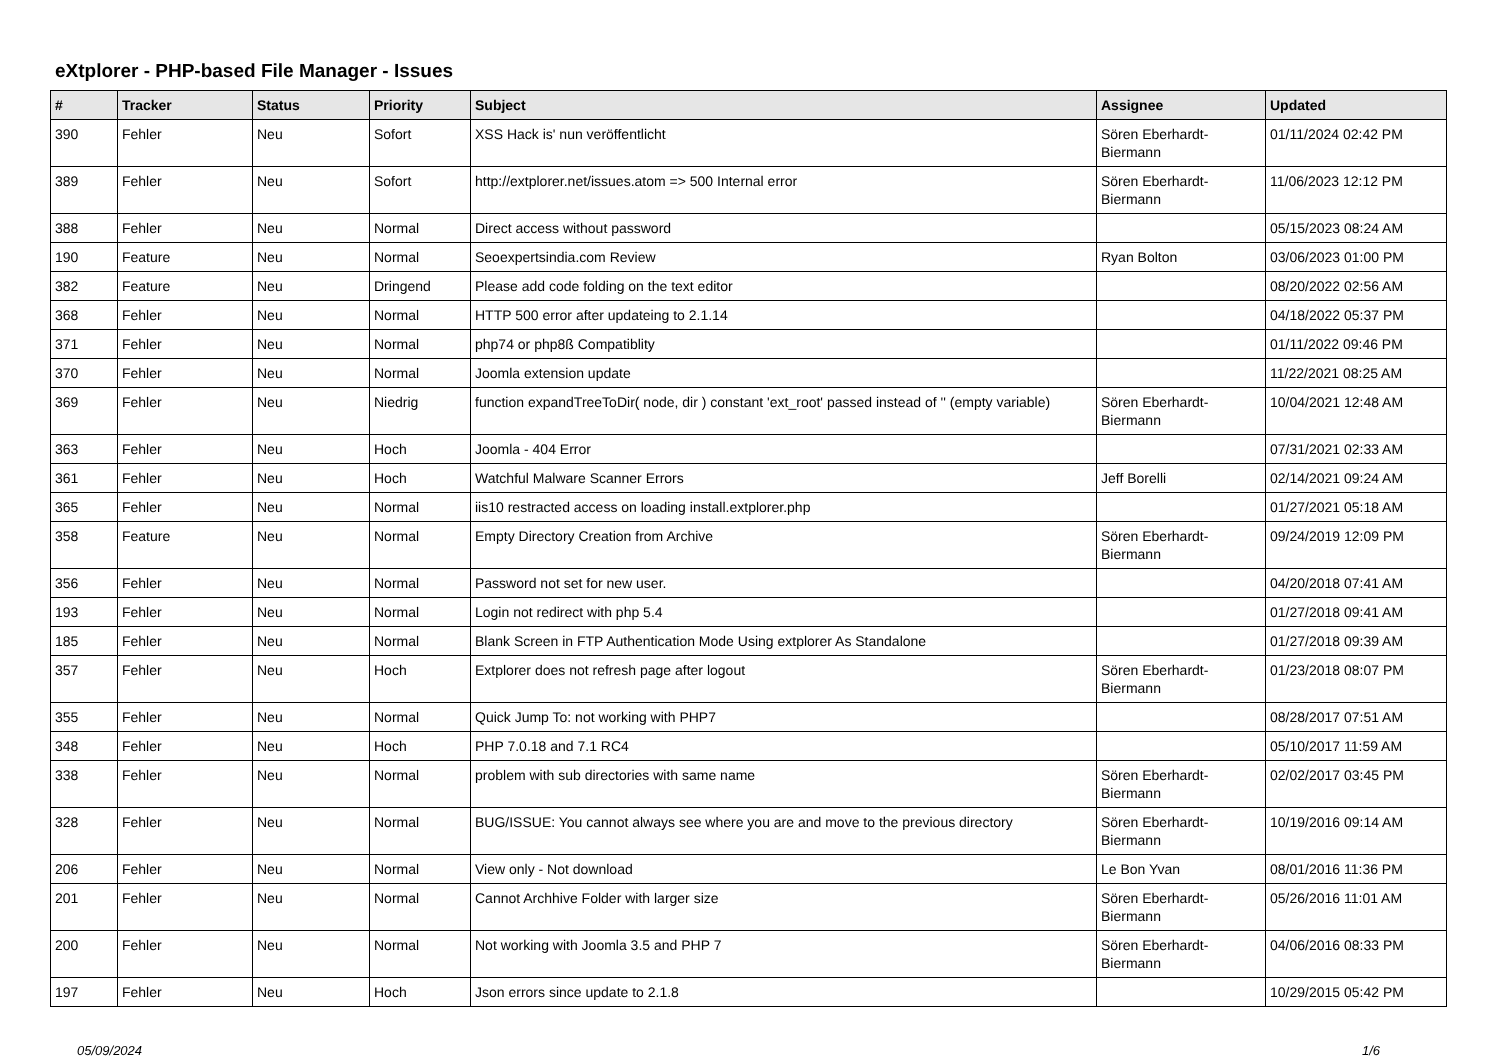eXtplorer - PHP-based File Manager - Issues
| # | Tracker | Status | Priority | Subject | Assignee | Updated |
| --- | --- | --- | --- | --- | --- | --- |
| 390 | Fehler | Neu | Sofort | XSS Hack is' nun veröffentlicht | Sören Eberhardt-Biermann | 01/11/2024 02:42 PM |
| 389 | Fehler | Neu | Sofort | http://extplorer.net/issues.atom => 500 Internal error | Sören Eberhardt-Biermann | 11/06/2023 12:12 PM |
| 388 | Fehler | Neu | Normal | Direct access without password | | 05/15/2023 08:24 AM |
| 190 | Feature | Neu | Normal | Seoexpertsindia.com Review | Ryan Bolton | 03/06/2023 01:00 PM |
| 382 | Feature | Neu | Dringend | Please add code folding on the text editor | | 08/20/2022 02:56 AM |
| 368 | Fehler | Neu | Normal | HTTP 500 error after updateing to 2.1.14 | | 04/18/2022 05:37 PM |
| 371 | Fehler | Neu | Normal | php74 or php8ß Compatiblity | | 01/11/2022 09:46 PM |
| 370 | Fehler | Neu | Normal | Joomla extension update | | 11/22/2021 08:25 AM |
| 369 | Fehler | Neu | Niedrig | function expandTreeToDir( node, dir ) constant 'ext_root' passed instead of '' (empty variable) | Sören Eberhardt-Biermann | 10/04/2021 12:48 AM |
| 363 | Fehler | Neu | Hoch | Joomla - 404 Error | | 07/31/2021 02:33 AM |
| 361 | Fehler | Neu | Hoch | Watchful Malware Scanner Errors | Jeff Borelli | 02/14/2021 09:24 AM |
| 365 | Fehler | Neu | Normal | iis10 restracted access on loading install.extplorer.php | | 01/27/2021 05:18 AM |
| 358 | Feature | Neu | Normal | Empty Directory Creation from Archive | Sören Eberhardt-Biermann | 09/24/2019 12:09 PM |
| 356 | Fehler | Neu | Normal | Password not set for new user. | | 04/20/2018 07:41 AM |
| 193 | Fehler | Neu | Normal | Login not redirect with php 5.4 | | 01/27/2018 09:41 AM |
| 185 | Fehler | Neu | Normal | Blank Screen in FTP Authentication Mode Using extplorer As Standalone | | 01/27/2018 09:39 AM |
| 357 | Fehler | Neu | Hoch | Extplorer does not refresh page after logout | Sören Eberhardt-Biermann | 01/23/2018 08:07 PM |
| 355 | Fehler | Neu | Normal | Quick Jump To: not working with PHP7 | | 08/28/2017 07:51 AM |
| 348 | Fehler | Neu | Hoch | PHP 7.0.18 and 7.1 RC4 | | 05/10/2017 11:59 AM |
| 338 | Fehler | Neu | Normal | problem with sub directories with same name | Sören Eberhardt-Biermann | 02/02/2017 03:45 PM |
| 328 | Fehler | Neu | Normal | BUG/ISSUE: You cannot always see where you are and move to the previous directory | Sören Eberhardt-Biermann | 10/19/2016 09:14 AM |
| 206 | Fehler | Neu | Normal | View only - Not download | Le Bon Yvan | 08/01/2016 11:36 PM |
| 201 | Fehler | Neu | Normal | Cannot Archhive Folder with larger size | Sören Eberhardt-Biermann | 05/26/2016 11:01 AM |
| 200 | Fehler | Neu | Normal | Not working with Joomla 3.5 and PHP 7 | Sören Eberhardt-Biermann | 04/06/2016 08:33 PM |
| 197 | Fehler | Neu | Hoch | Json errors since update to 2.1.8 | | 10/29/2015 05:42 PM |
05/09/2024 1/6